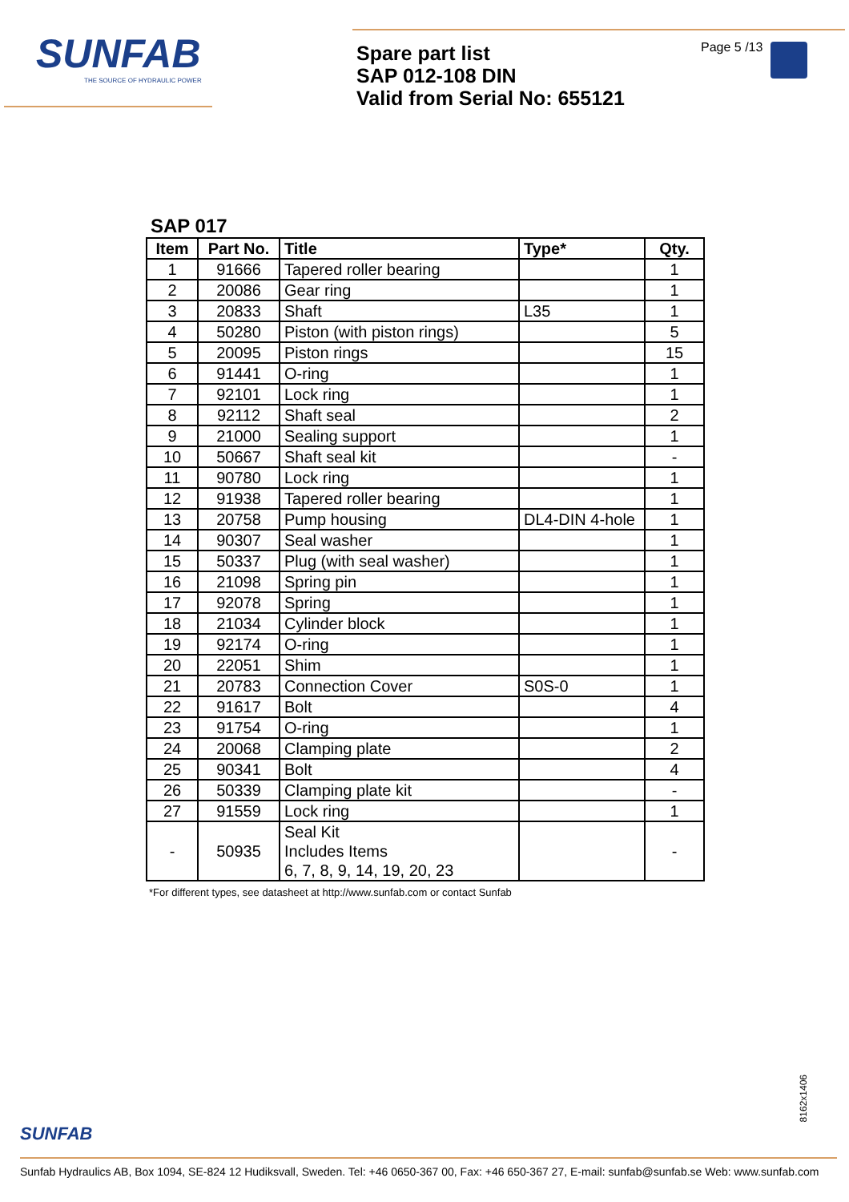SUNFAB
THE SOURCE OF HYDRAULIC POWER
Spare part list
SAP 012-108 DIN
Valid from Serial No: 655121
Page 5 /13
SAP 017
| Item | Part No. | Title | Type* | Qty. |
| --- | --- | --- | --- | --- |
| 1 | 91666 | Tapered roller bearing | | 1 |
| 2 | 20086 | Gear ring | | 1 |
| 3 | 20833 | Shaft | L35 | 1 |
| 4 | 50280 | Piston (with piston rings) | | 5 |
| 5 | 20095 | Piston rings | | 15 |
| 6 | 91441 | O-ring | | 1 |
| 7 | 92101 | Lock ring | | 1 |
| 8 | 92112 | Shaft seal | | 2 |
| 9 | 21000 | Sealing support | | 1 |
| 10 | 50667 | Shaft seal kit | | - |
| 11 | 90780 | Lock ring | | 1 |
| 12 | 91938 | Tapered roller bearing | | 1 |
| 13 | 20758 | Pump housing | DL4-DIN 4-hole | 1 |
| 14 | 90307 | Seal washer | | 1 |
| 15 | 50337 | Plug (with seal washer) | | 1 |
| 16 | 21098 | Spring pin | | 1 |
| 17 | 92078 | Spring | | 1 |
| 18 | 21034 | Cylinder block | | 1 |
| 19 | 92174 | O-ring | | 1 |
| 20 | 22051 | Shim | | 1 |
| 21 | 20783 | Connection Cover | S0S-0 | 1 |
| 22 | 91617 | Bolt | | 4 |
| 23 | 91754 | O-ring | | 1 |
| 24 | 20068 | Clamping plate | | 2 |
| 25 | 90341 | Bolt | | 4 |
| 26 | 50339 | Clamping plate kit | | - |
| 27 | 91559 | Lock ring | | 1 |
| - | 50935 | Seal Kit Includes Items 6, 7, 8, 9, 14, 19, 20, 23 | | - |
*For different types, see datasheet at http://www.sunfab.com or contact Sunfab
8162x1406
SUNFAB
Sunfab Hydraulics AB, Box 1094, SE-824 12 Hudiksvall, Sweden. Tel: +46 0650-367 00, Fax: +46 650-367 27, E-mail: sunfab@sunfab.se Web: www.sunfab.com